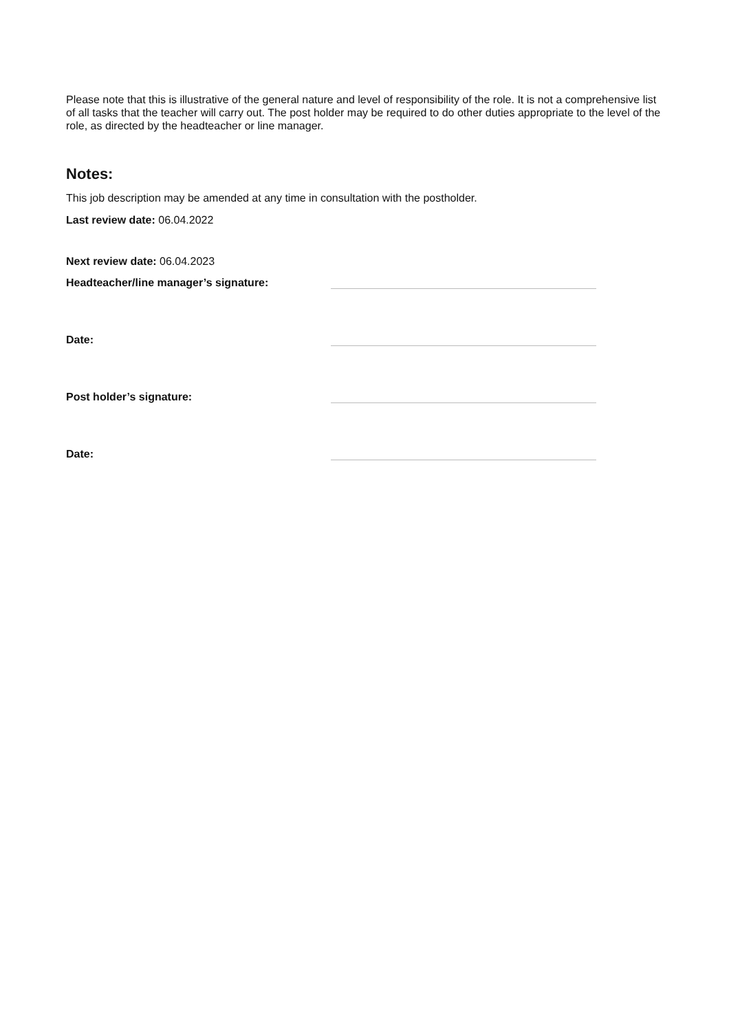Please note that this is illustrative of the general nature and level of responsibility of the role. It is not a comprehensive list of all tasks that the teacher will carry out. The post holder may be required to do other duties appropriate to the level of the role, as directed by the headteacher or line manager.
Notes:
This job description may be amended at any time in consultation with the postholder.
Last review date: 06.04.2022
Next review date: 06.04.2023
Headteacher/line manager’s signature:
Date:
Post holder’s signature:
Date: